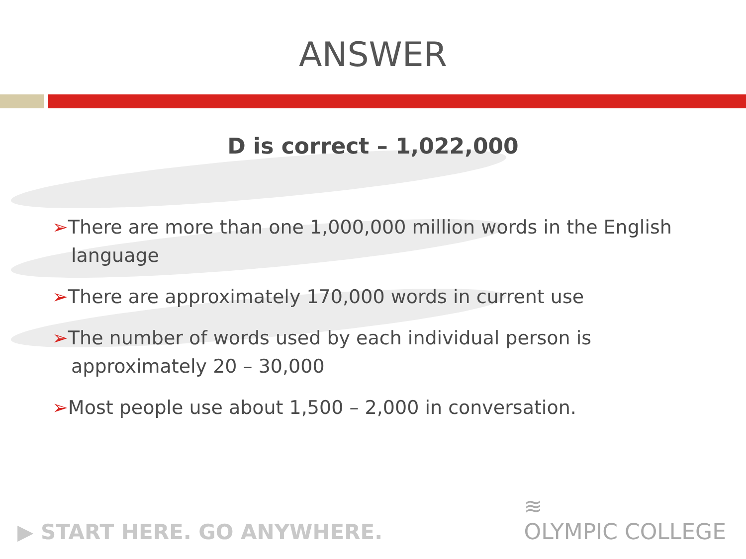ANSWER
D is correct – 1,022,000
➢There are more than one 1,000,000 million words in the English language
➢There are approximately 170,000 words in current use
➢The number of words used by each individual person is approximately 20 – 30,000
➢Most people use about 1,500 – 2,000 in conversation.
▶ START HERE. GO ANYWHERE.
≋
OLYMPIC COLLEGE